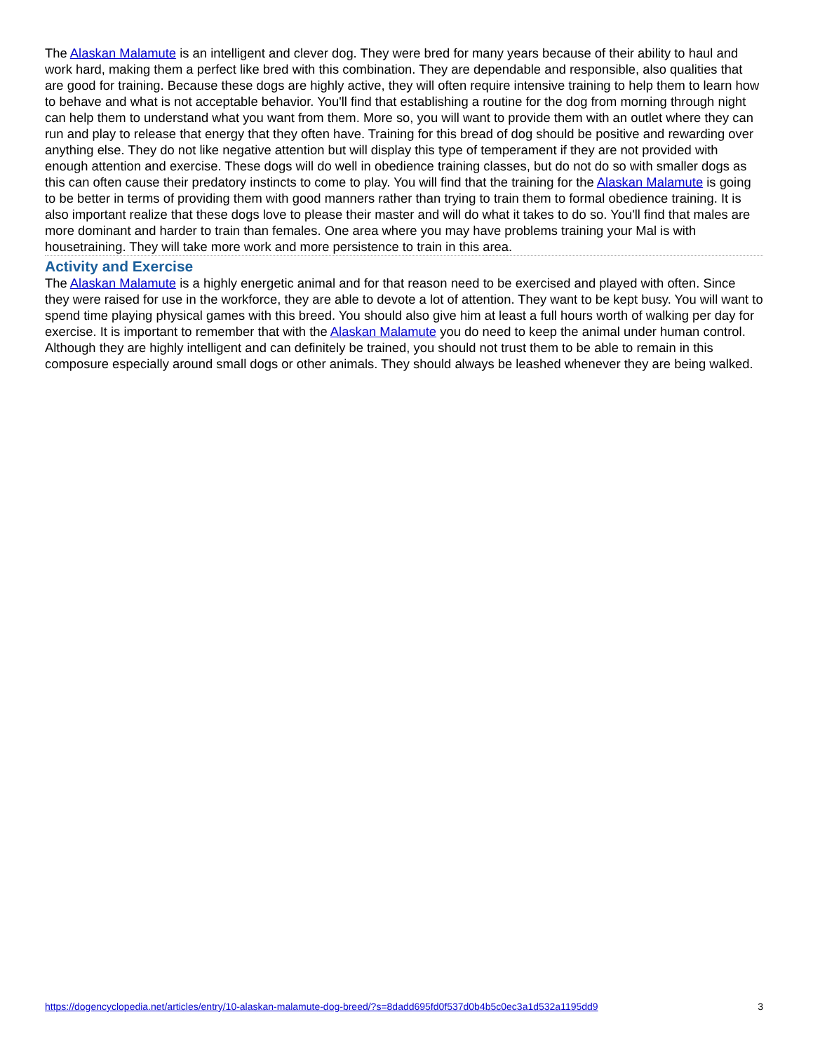The Alaskan Malamute is an intelligent and clever dog. They were bred for many years because of their ability to haul and work hard, making them a perfect like bred with this combination. They are dependable and responsible, also qualities that are good for training. Because these dogs are highly active, they will often require intensive training to help them to learn how to behave and what is not acceptable behavior. You'll find that establishing a routine for the dog from morning through night can help them to understand what you want from them. More so, you will want to provide them with an outlet where they can run and play to release that energy that they often have. Training for this bread of dog should be positive and rewarding over anything else. They do not like negative attention but will display this type of temperament if they are not provided with enough attention and exercise. These dogs will do well in obedience training classes, but do not do so with smaller dogs as this can often cause their predatory instincts to come to play. You will find that the training for the Alaskan Malamute is going to be better in terms of providing them with good manners rather than trying to train them to formal obedience training. It is also important realize that these dogs love to please their master and will do what it takes to do so. You'll find that males are more dominant and harder to train than females. One area where you may have problems training your Mal is with housetraining. They will take more work and more persistence to train in this area.
Activity and Exercise
The Alaskan Malamute is a highly energetic animal and for that reason need to be exercised and played with often. Since they were raised for use in the workforce, they are able to devote a lot of attention. They want to be kept busy. You will want to spend time playing physical games with this breed. You should also give him at least a full hours worth of walking per day for exercise. It is important to remember that with the Alaskan Malamute you do need to keep the animal under human control. Although they are highly intelligent and can definitely be trained, you should not trust them to be able to remain in this composure especially around small dogs or other animals. They should always be leashed whenever they are being walked.
https://dogencyclopedia.net/articles/entry/10-alaskan-malamute-dog-breed/?s=8dadd695fd0f537d0b4b5c0ec3a1d532a1195dd9 3